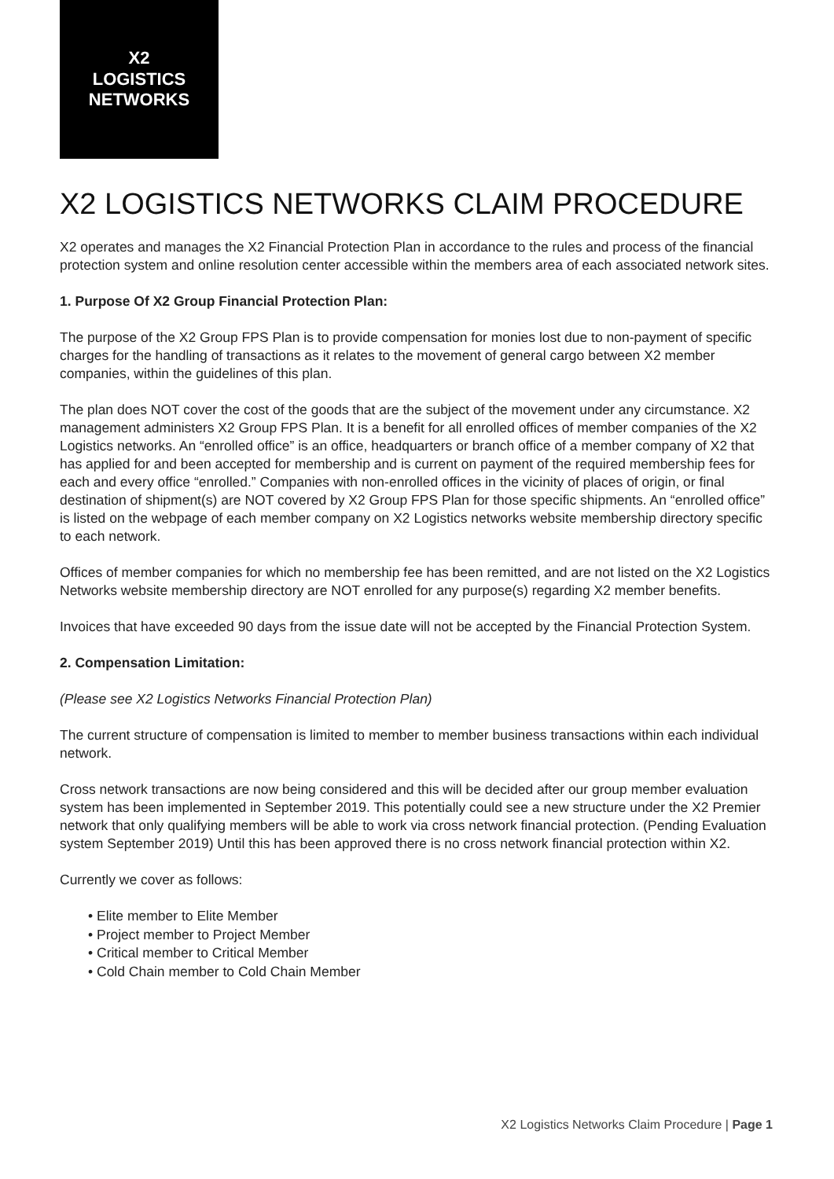X2
LOGISTICS
NETWORKS
X2 LOGISTICS NETWORKS CLAIM PROCEDURE
X2 operates and manages the X2 Financial Protection Plan in accordance to the rules and process of the financial protection system and online resolution center accessible within the members area of each associated network sites.
1. Purpose Of X2 Group Financial Protection Plan:
The purpose of the X2 Group FPS Plan is to provide compensation for monies lost due to non-payment of specific charges for the handling of transactions as it relates to the movement of general cargo between X2 member companies, within the guidelines of this plan.
The plan does NOT cover the cost of the goods that are the subject of the movement under any circumstance. X2 management administers X2 Group FPS Plan. It is a benefit for all enrolled offices of member companies of the X2 Logistics networks. An “enrolled office” is an office, headquarters or branch office of a member company of X2 that has applied for and been accepted for membership and is current on payment of the required membership fees for each and every office “enrolled.” Companies with non-enrolled offices in the vicinity of places of origin, or final destination of shipment(s) are NOT covered by X2 Group FPS Plan for those specific shipments. An “enrolled office” is listed on the webpage of each member company on X2 Logistics networks website membership directory specific to each network.
Offices of member companies for which no membership fee has been remitted, and are not listed on the X2 Logistics Networks website membership directory are NOT enrolled for any purpose(s) regarding X2 member benefits.
Invoices that have exceeded 90 days from the issue date will not be accepted by the Financial Protection System.
2. Compensation Limitation:
(Please see X2 Logistics Networks Financial Protection Plan)
The current structure of compensation is limited to member to member business transactions within each individual network.
Cross network transactions are now being considered and this will be decided after our group member evaluation system has been implemented in September 2019. This potentially could see a new structure under the X2 Premier network that only qualifying members will be able to work via cross network financial protection. (Pending Evaluation system September 2019) Until this has been approved there is no cross network financial protection within X2.
Currently we cover as follows:
• Elite member to Elite Member
• Project member to Project Member
• Critical member to Critical Member
• Cold Chain member to Cold Chain Member
X2 Logistics Networks Claim Procedure | Page 1